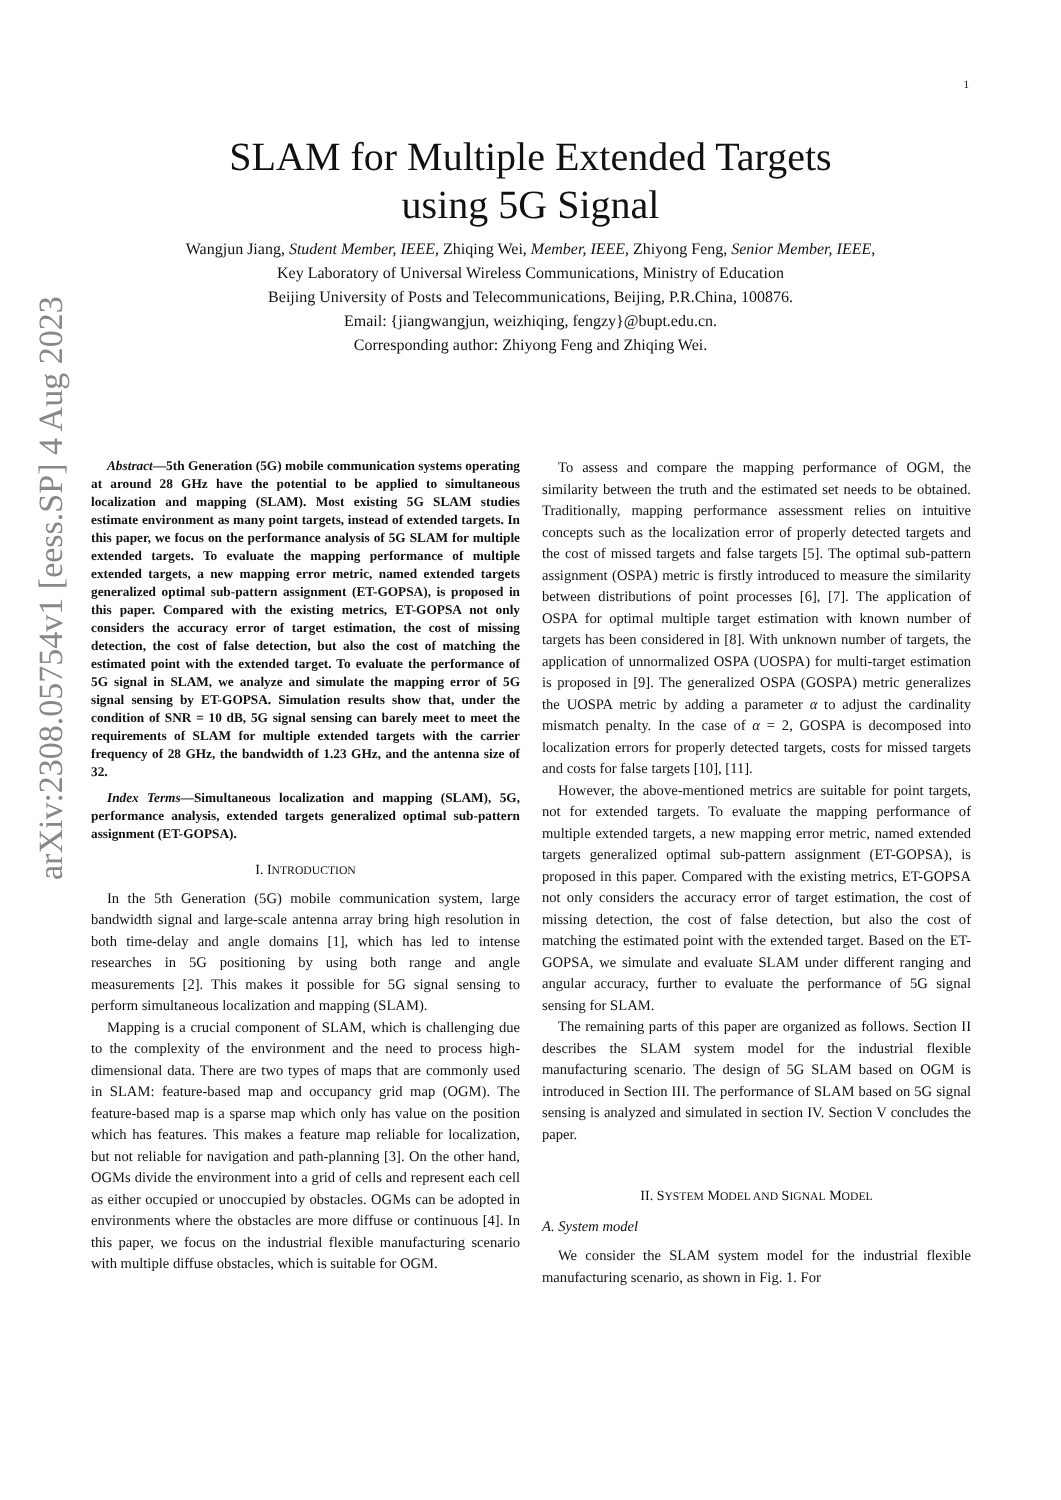1
arXiv:2308.05754v1 [eess.SP] 4 Aug 2023
SLAM for Multiple Extended Targets
using 5G Signal
Wangjun Jiang, Student Member, IEEE, Zhiqing Wei, Member, IEEE, Zhiyong Feng, Senior Member, IEEE,
Key Laboratory of Universal Wireless Communications, Ministry of Education
Beijing University of Posts and Telecommunications, Beijing, P.R.China, 100876.
Email: {jiangwangjun, weizhiqing, fengzy}@bupt.edu.cn.
Corresponding author: Zhiyong Feng and Zhiqing Wei.
Abstract—5th Generation (5G) mobile communication systems operating at around 28 GHz have the potential to be applied to simultaneous localization and mapping (SLAM). Most existing 5G SLAM studies estimate environment as many point targets, instead of extended targets. In this paper, we focus on the performance analysis of 5G SLAM for multiple extended targets. To evaluate the mapping performance of multiple extended targets, a new mapping error metric, named extended targets generalized optimal sub-pattern assignment (ET-GOPSA), is proposed in this paper. Compared with the existing metrics, ET-GOPSA not only considers the accuracy error of target estimation, the cost of missing detection, the cost of false detection, but also the cost of matching the estimated point with the extended target. To evaluate the performance of 5G signal in SLAM, we analyze and simulate the mapping error of 5G signal sensing by ET-GOPSA. Simulation results show that, under the condition of SNR = 10 dB, 5G signal sensing can barely meet to meet the requirements of SLAM for multiple extended targets with the carrier frequency of 28 GHz, the bandwidth of 1.23 GHz, and the antenna size of 32.
Index Terms—Simultaneous localization and mapping (SLAM), 5G, performance analysis, extended targets generalized optimal sub-pattern assignment (ET-GOPSA).
I. INTRODUCTION
In the 5th Generation (5G) mobile communication system, large bandwidth signal and large-scale antenna array bring high resolution in both time-delay and angle domains [1], which has led to intense researches in 5G positioning by using both range and angle measurements [2]. This makes it possible for 5G signal sensing to perform simultaneous localization and mapping (SLAM).
Mapping is a crucial component of SLAM, which is challenging due to the complexity of the environment and the need to process high-dimensional data. There are two types of maps that are commonly used in SLAM: feature-based map and occupancy grid map (OGM). The feature-based map is a sparse map which only has value on the position which has features. This makes a feature map reliable for localization, but not reliable for navigation and path-planning [3]. On the other hand, OGMs divide the environment into a grid of cells and represent each cell as either occupied or unoccupied by obstacles. OGMs can be adopted in environments where the obstacles are more diffuse or continuous [4]. In this paper, we focus on the industrial flexible manufacturing scenario with multiple diffuse obstacles, which is suitable for OGM.
To assess and compare the mapping performance of OGM, the similarity between the truth and the estimated set needs to be obtained. Traditionally, mapping performance assessment relies on intuitive concepts such as the localization error of properly detected targets and the cost of missed targets and false targets [5]. The optimal sub-pattern assignment (OSPA) metric is firstly introduced to measure the similarity between distributions of point processes [6], [7]. The application of OSPA for optimal multiple target estimation with known number of targets has been considered in [8]. With unknown number of targets, the application of unnormalized OSPA (UOSPA) for multi-target estimation is proposed in [9]. The generalized OSPA (GOSPA) metric generalizes the UOSPA metric by adding a parameter α to adjust the cardinality mismatch penalty. In the case of α = 2, GOSPA is decomposed into localization errors for properly detected targets, costs for missed targets and costs for false targets [10], [11].
However, the above-mentioned metrics are suitable for point targets, not for extended targets. To evaluate the mapping performance of multiple extended targets, a new mapping error metric, named extended targets generalized optimal sub-pattern assignment (ET-GOPSA), is proposed in this paper. Compared with the existing metrics, ET-GOPSA not only considers the accuracy error of target estimation, the cost of missing detection, the cost of false detection, but also the cost of matching the estimated point with the extended target. Based on the ET-GOPSA, we simulate and evaluate SLAM under different ranging and angular accuracy, further to evaluate the performance of 5G signal sensing for SLAM.
The remaining parts of this paper are organized as follows. Section II describes the SLAM system model for the industrial flexible manufacturing scenario. The design of 5G SLAM based on OGM is introduced in Section III. The performance of SLAM based on 5G signal sensing is analyzed and simulated in section IV. Section V concludes the paper.
II. SYSTEM MODEL AND SIGNAL MODEL
A. System model
We consider the SLAM system model for the industrial flexible manufacturing scenario, as shown in Fig. 1. For